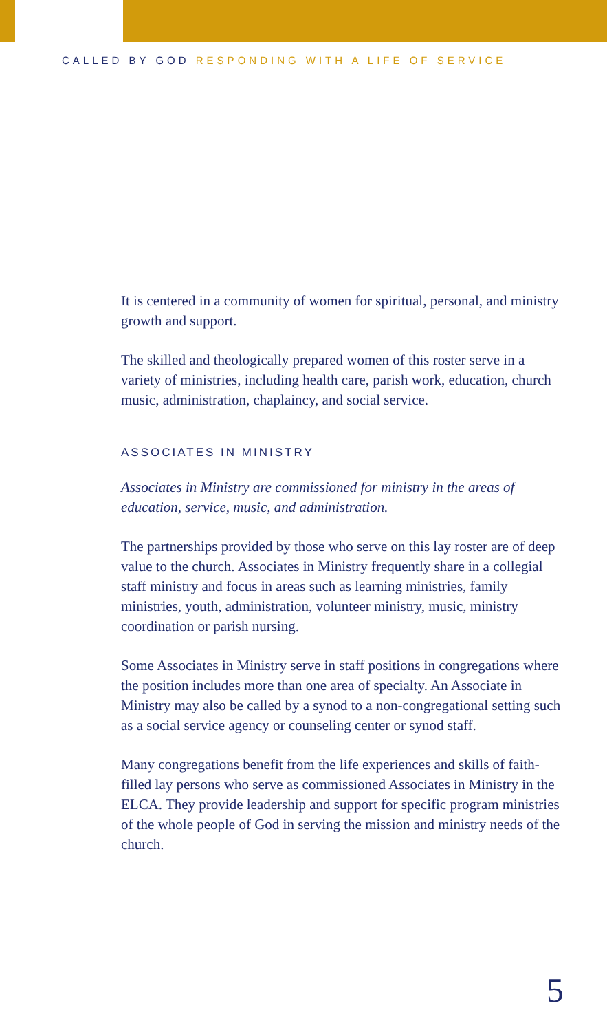CALLED BY GOD RESPONDING WITH A LIFE OF SERVICE
It is centered in a community of women for spiritual, personal, and ministry growth and support.
The skilled and theologically prepared women of this roster serve in a variety of ministries, including health care, parish work, education, church music, administration, chaplaincy, and social service.
ASSOCIATES IN MINISTRY
Associates in Ministry are commissioned for ministry in the areas of education, service, music, and administration.
The partnerships provided by those who serve on this lay roster are of deep value to the church. Associates in Ministry frequently share in a collegial staff ministry and focus in areas such as learning ministries, family ministries, youth, administration, volunteer ministry, music, ministry coordination or parish nursing.
Some Associates in Ministry serve in staff positions in congregations where the position includes more than one area of specialty. An Associate in Ministry may also be called by a synod to a non-congregational setting such as a social service agency or counseling center or synod staff.
Many congregations benefit from the life experiences and skills of faith-filled lay persons who serve as commissioned Associates in Ministry in the ELCA. They provide leadership and support for specific program ministries of the whole people of God in serving the mission and ministry needs of the church.
5